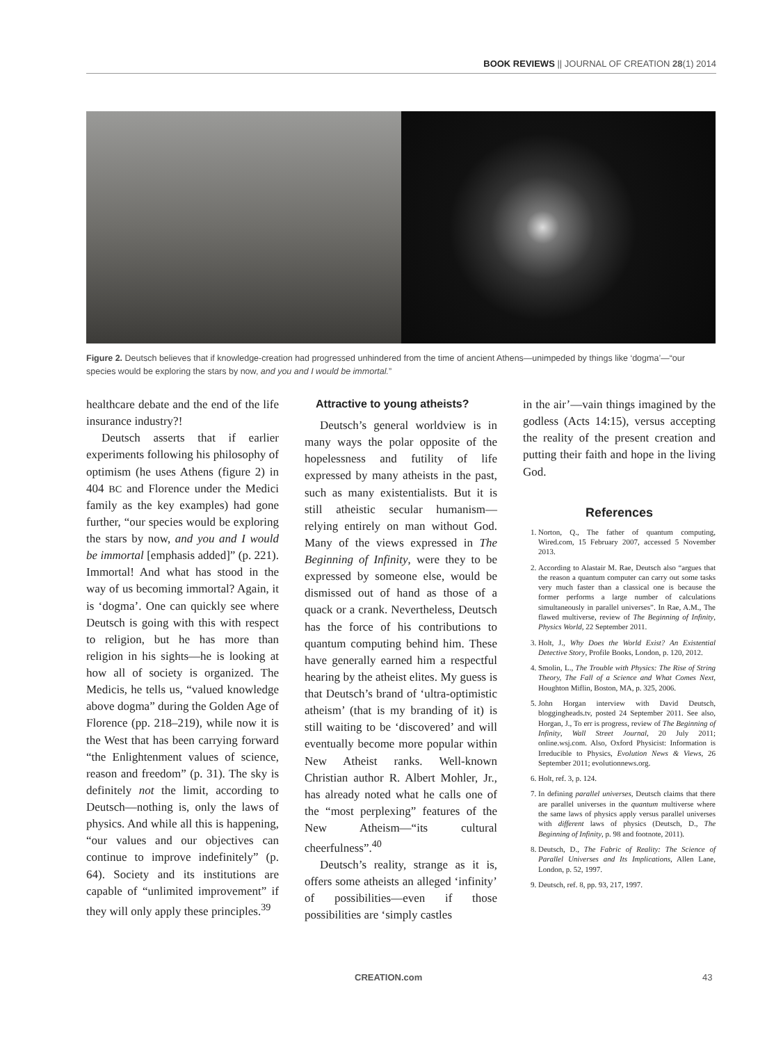BOOK REVIEWS || JOURNAL OF CREATION 28(1) 2014
Figure 2. Deutsch believes that if knowledge-creation had progressed unhindered from the time of ancient Athens—unimpeded by things like ‘dogma’—“our species would be exploring the stars by now, and you and I would be immortal.”
healthcare debate and the end of the life insurance industry?!
Deutsch asserts that if earlier experiments following his philosophy of optimism (he uses Athens (figure 2) in 404 BC and Florence under the Medici family as the key examples) had gone further, “our species would be exploring the stars by now, and you and I would be immortal [emphasis added]” (p. 221). Immortal! And what has stood in the way of us becoming immortal? Again, it is ‘dogma’. One can quickly see where Deutsch is going with this with respect to religion, but he has more than religion in his sights—he is looking at how all of society is organized. The Medicis, he tells us, “valued knowledge above dogma” during the Golden Age of Florence (pp. 218–219), while now it is the West that has been carrying forward “the Enlightenment values of science, reason and freedom” (p. 31). The sky is definitely not the limit, according to Deutsch—nothing is, only the laws of physics. And while all this is happening, “our values and our objectives can continue to improve indefinitely” (p. 64). Society and its institutions are capable of “unlimited improvement” if they will only apply these principles.<sup>39</sup>
Attractive to young atheists?
Deutsch’s general worldview is in many ways the polar opposite of the hopelessness and futility of life expressed by many atheists in the past, such as many existentialists. But it is still atheistic secular humanism—relying entirely on man without God. Many of the views expressed in The Beginning of Infinity, were they to be expressed by someone else, would be dismissed out of hand as those of a quack or a crank. Nevertheless, Deutsch has the force of his contributions to quantum computing behind him. These have generally earned him a respectful hearing by the atheist elites. My guess is that Deutsch’s brand of ‘ultra-optimistic atheism’ (that is my branding of it) is still waiting to be ‘discovered’ and will eventually become more popular within New Atheist ranks. Well-known Christian author R. Albert Mohler, Jr., has already noted what he calls one of the “most perplexing” features of the New Atheism—“its cultural cheerfulness”.<sup>40</sup>
Deutsch’s reality, strange as it is, offers some atheists an alleged ‘infinity’ of possibilities—even if those possibilities are ‘simply castles
in the air’—vain things imagined by the godless (Acts 14:15), versus accepting the reality of the present creation and putting their faith and hope in the living God.
References
1. Norton, Q., The father of quantum computing, Wired.com, 15 February 2007, accessed 5 November 2013.
2. According to Alastair M. Rae, Deutsch also “argues that the reason a quantum computer can carry out some tasks very much faster than a classical one is because the former performs a large number of calculations simultaneously in parallel universes”. In Rae, A.M., The flawed multiverse, review of The Beginning of Infinity, Physics World, 22 September 2011.
3. Holt, J., Why Does the World Exist? An Existential Detective Story, Profile Books, London, p. 120, 2012.
4. Smolin, L., The Trouble with Physics: The Rise of String Theory, The Fall of a Science and What Comes Next, Houghton Miflin, Boston, MA, p. 325, 2006.
5. John Horgan interview with David Deutsch, bloggingheads.tv, posted 24 September 2011. See also, Horgan, J., To err is progress, review of The Beginning of Infinity, Wall Street Journal, 20 July 2011; online.wsj.com. Also, Oxford Physicist: Information is Irreducible to Physics, Evolution News & Views, 26 September 2011; evolutionnews.org.
6. Holt, ref. 3, p. 124.
7. In defining parallel universes, Deutsch claims that there are parallel universes in the quantum multiverse where the same laws of physics apply versus parallel universes with different laws of physics (Deutsch, D., The Beginning of Infinity, p. 98 and footnote, 2011).
8. Deutsch, D., The Fabric of Reality: The Science of Parallel Universes and Its Implications, Allen Lane, London, p. 52, 1997.
9. Deutsch, ref. 8, pp. 93, 217, 1997.
CREATION.com 43